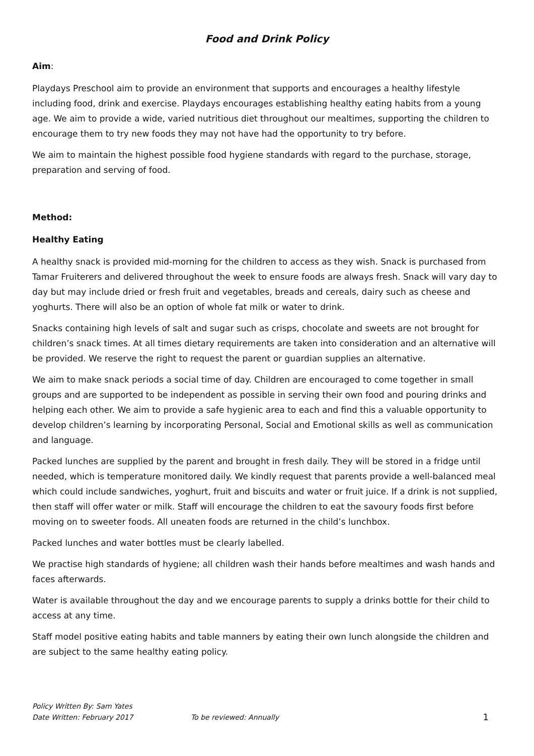Food and Drink Policy
Aim:
Playdays Preschool aim to provide an environment that supports and encourages a healthy lifestyle including food, drink and exercise. Playdays encourages establishing healthy eating habits from a young age. We aim to provide a wide, varied nutritious diet throughout our mealtimes, supporting the children to encourage them to try new foods they may not have had the opportunity to try before.
We aim to maintain the highest possible food hygiene standards with regard to the purchase, storage, preparation and serving of food.
Method:
Healthy Eating
A healthy snack is provided mid-morning for the children to access as they wish. Snack is purchased from Tamar Fruiterers and delivered throughout the week to ensure foods are always fresh. Snack will vary day to day but may include dried or fresh fruit and vegetables, breads and cereals, dairy such as cheese and yoghurts. There will also be an option of whole fat milk or water to drink.
Snacks containing high levels of salt and sugar such as crisps, chocolate and sweets are not brought for children’s snack times. At all times dietary requirements are taken into consideration and an alternative will be provided. We reserve the right to request the parent or guardian supplies an alternative.
We aim to make snack periods a social time of day. Children are encouraged to come together in small groups and are supported to be independent as possible in serving their own food and pouring drinks and helping each other. We aim to provide a safe hygienic area to each and find this a valuable opportunity to develop children’s learning by incorporating Personal, Social and Emotional skills as well as communication and language.
Packed lunches are supplied by the parent and brought in fresh daily. They will be stored in a fridge until needed, which is temperature monitored daily. We kindly request that parents provide a well-balanced meal which could include sandwiches, yoghurt, fruit and biscuits and water or fruit juice. If a drink is not supplied, then staff will offer water or milk. Staff will encourage the children to eat the savoury foods first before moving on to sweeter foods. All uneaten foods are returned in the child’s lunchbox.
Packed lunches and water bottles must be clearly labelled.
We practise high standards of hygiene; all children wash their hands before mealtimes and wash hands and faces afterwards.
Water is available throughout the day and we encourage parents to supply a drinks bottle for their child to access at any time.
Staff model positive eating habits and table manners by eating their own lunch alongside the children and are subject to the same healthy eating policy.
Policy Written By: Sam Yates
Date Written: February 2017 To be reviewed: Annually 1